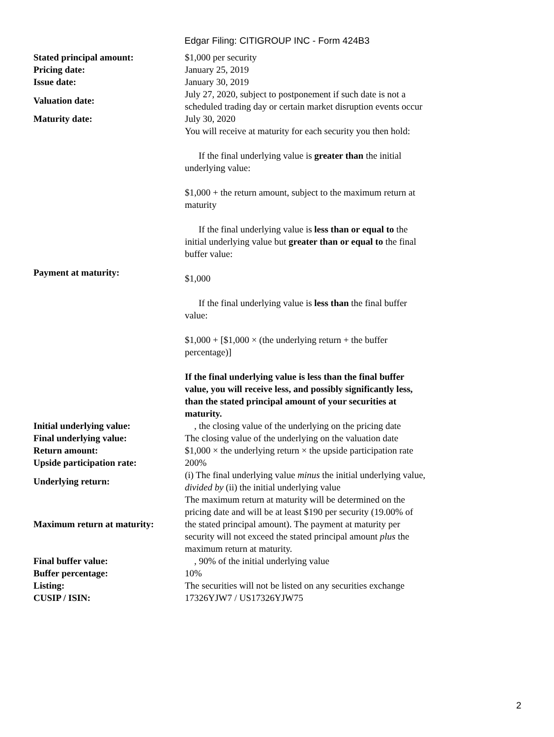Edgar Filing: CITIGROUP INC - Form 424B3
| Stated principal amount: | $1,000 per security |
| Pricing date: | January 25, 2019 |
| Issue date: | January 30, 2019 |
| Valuation date: | July 27, 2020, subject to postponement if such date is not a scheduled trading day or certain market disruption events occur |
| Maturity date: | July 30, 2020 |
| Payment at maturity: | You will receive at maturity for each security you then hold: If the final underlying value is greater than the initial underlying value: $1,000 + the return amount, subject to the maximum return at maturity If the final underlying value is less than or equal to the initial underlying value but greater than or equal to the final buffer value: $1,000 If the final underlying value is less than the final buffer value: $1,000 + [$1,000 × (the underlying return + the buffer percentage)] If the final underlying value is less than the final buffer value, you will receive less, and possibly significantly less, than the stated principal amount of your securities at maturity. |
| Initial underlying value: | , the closing value of the underlying on the pricing date |
| Final underlying value: | The closing value of the underlying on the valuation date |
| Return amount: | $1,000 × the underlying return × the upside participation rate |
| Upside participation rate: | 200% |
| Underlying return: | (i) The final underlying value minus the initial underlying value, divided by (ii) the initial underlying value |
| Maximum return at maturity: | The maximum return at maturity will be determined on the pricing date and will be at least $190 per security (19.00% of the stated principal amount). The payment at maturity per security will not exceed the stated principal amount plus the maximum return at maturity. |
| Final buffer value: | , 90% of the initial underlying value |
| Buffer percentage: | 10% |
| Listing: | The securities will not be listed on any securities exchange |
| CUSIP / ISIN: | 17326YJW7 / US17326YJW75 |
2